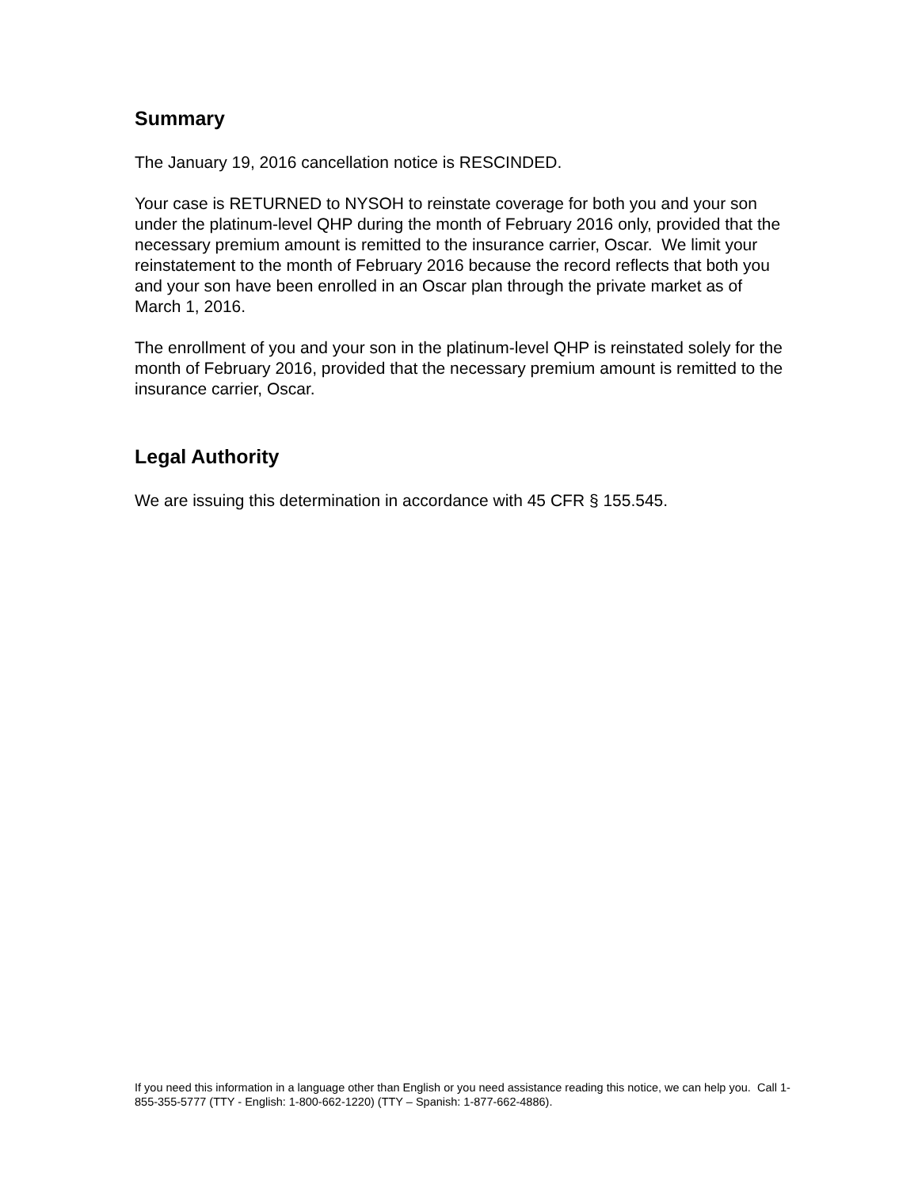Summary
The January 19, 2016 cancellation notice is RESCINDED.
Your case is RETURNED to NYSOH to reinstate coverage for both you and your son under the platinum-level QHP during the month of February 2016 only, provided that the necessary premium amount is remitted to the insurance carrier, Oscar. We limit your reinstatement to the month of February 2016 because the record reflects that both you and your son have been enrolled in an Oscar plan through the private market as of March 1, 2016.
The enrollment of you and your son in the platinum-level QHP is reinstated solely for the month of February 2016, provided that the necessary premium amount is remitted to the insurance carrier, Oscar.
Legal Authority
We are issuing this determination in accordance with 45 CFR § 155.545.
If you need this information in a language other than English or you need assistance reading this notice, we can help you. Call 1-855-355-5777 (TTY - English: 1-800-662-1220) (TTY – Spanish: 1-877-662-4886).